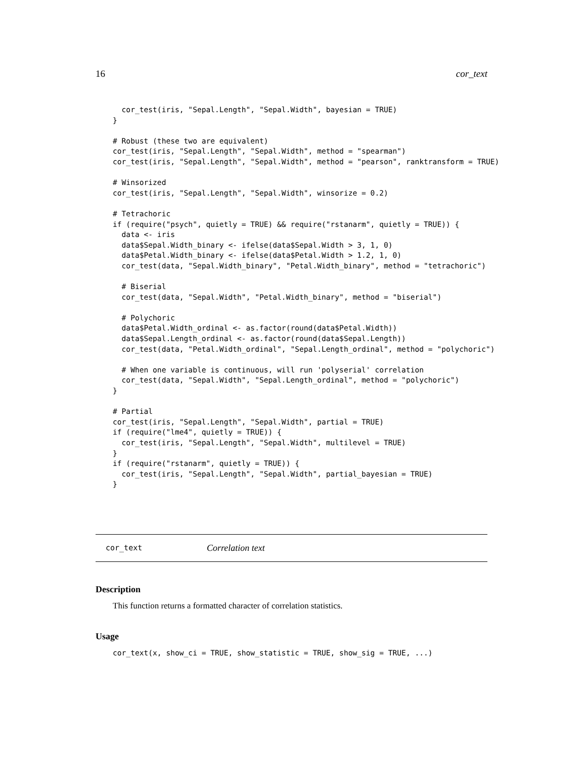16 cor_text
  cor_test(iris, "Sepal.Length", "Sepal.Width", bayesian = TRUE)
}

# Robust (these two are equivalent)
cor_test(iris, "Sepal.Length", "Sepal.Width", method = "spearman")
cor_test(iris, "Sepal.Length", "Sepal.Width", method = "pearson", ranktransform = TRUE)

# Winsorized
cor_test(iris, "Sepal.Length", "Sepal.Width", winsorize = 0.2)

# Tetrachoric
if (require("psych", quietly = TRUE) && require("rstanarm", quietly = TRUE)) {
  data <- iris
  data$Sepal.Width_binary <- ifelse(data$Sepal.Width > 3, 1, 0)
  data$Petal.Width_binary <- ifelse(data$Petal.Width > 1.2, 1, 0)
  cor_test(data, "Sepal.Width_binary", "Petal.Width_binary", method = "tetrachoric")

  # Biserial
  cor_test(data, "Sepal.Width", "Petal.Width_binary", method = "biserial")

  # Polychoric
  data$Petal.Width_ordinal <- as.factor(round(data$Petal.Width))
  data$Sepal.Length_ordinal <- as.factor(round(data$Sepal.Length))
  cor_test(data, "Petal.Width_ordinal", "Sepal.Length_ordinal", method = "polychoric")

  # When one variable is continuous, will run 'polyserial' correlation
  cor_test(data, "Sepal.Width", "Sepal.Length_ordinal", method = "polychoric")
}

# Partial
cor_test(iris, "Sepal.Length", "Sepal.Width", partial = TRUE)
if (require("lme4", quietly = TRUE)) {
  cor_test(iris, "Sepal.Length", "Sepal.Width", multilevel = TRUE)
}
if (require("rstanarm", quietly = TRUE)) {
  cor_test(iris, "Sepal.Length", "Sepal.Width", partial_bayesian = TRUE)
}
cor_text Correlation text
Description
This function returns a formatted character of correlation statistics.
Usage
cor_text(x, show_ci = TRUE, show_statistic = TRUE, show_sig = TRUE, ...)